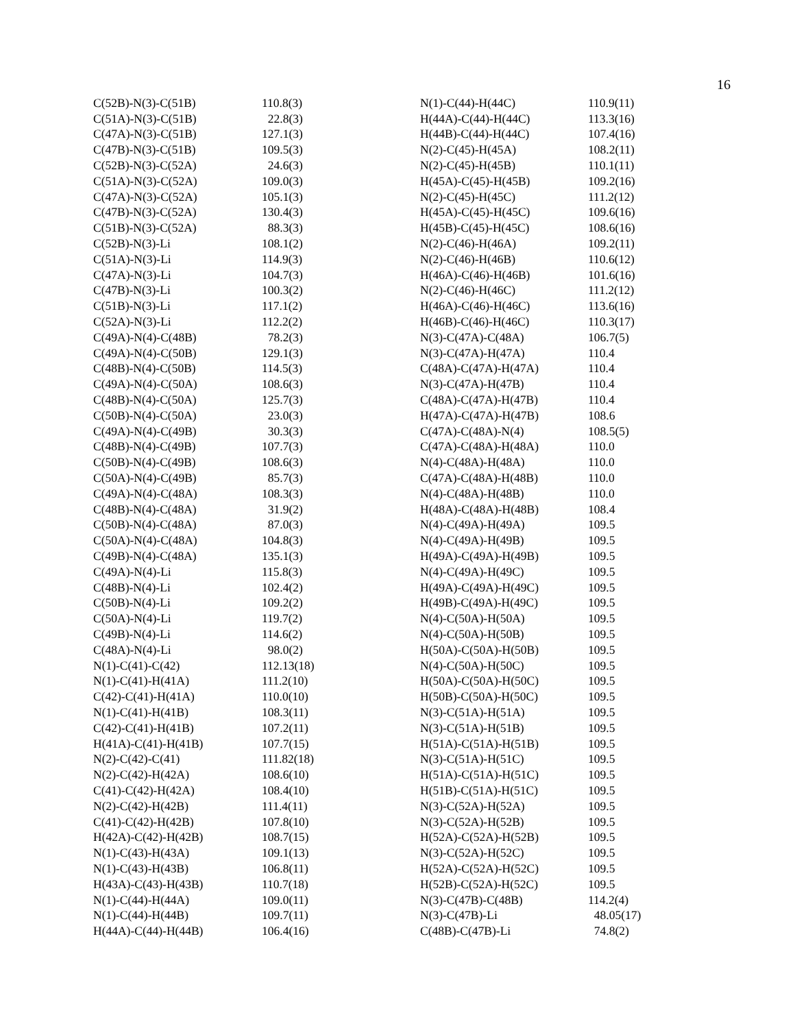16
| C(52B)-N(3)-C(51B) | 110.8(3) |
| C(51A)-N(3)-C(51B) | 22.8(3) |
| C(47A)-N(3)-C(51B) | 127.1(3) |
| C(47B)-N(3)-C(51B) | 109.5(3) |
| C(52B)-N(3)-C(52A) | 24.6(3) |
| C(51A)-N(3)-C(52A) | 109.0(3) |
| C(47A)-N(3)-C(52A) | 105.1(3) |
| C(47B)-N(3)-C(52A) | 130.4(3) |
| C(51B)-N(3)-C(52A) | 88.3(3) |
| C(52B)-N(3)-Li | 108.1(2) |
| C(51A)-N(3)-Li | 114.9(3) |
| C(47A)-N(3)-Li | 104.7(3) |
| C(47B)-N(3)-Li | 100.3(2) |
| C(51B)-N(3)-Li | 117.1(2) |
| C(52A)-N(3)-Li | 112.2(2) |
| C(49A)-N(4)-C(48B) | 78.2(3) |
| C(49A)-N(4)-C(50B) | 129.1(3) |
| C(48B)-N(4)-C(50B) | 114.5(3) |
| C(49A)-N(4)-C(50A) | 108.6(3) |
| C(48B)-N(4)-C(50A) | 125.7(3) |
| C(50B)-N(4)-C(50A) | 23.0(3) |
| C(49A)-N(4)-C(49B) | 30.3(3) |
| C(48B)-N(4)-C(49B) | 107.7(3) |
| C(50B)-N(4)-C(49B) | 108.6(3) |
| C(50A)-N(4)-C(49B) | 85.7(3) |
| C(49A)-N(4)-C(48A) | 108.3(3) |
| C(48B)-N(4)-C(48A) | 31.9(2) |
| C(50B)-N(4)-C(48A) | 87.0(3) |
| C(50A)-N(4)-C(48A) | 104.8(3) |
| C(49B)-N(4)-C(48A) | 135.1(3) |
| C(49A)-N(4)-Li | 115.8(3) |
| C(48B)-N(4)-Li | 102.4(2) |
| C(50B)-N(4)-Li | 109.2(2) |
| C(50A)-N(4)-Li | 119.7(2) |
| C(49B)-N(4)-Li | 114.6(2) |
| C(48A)-N(4)-Li | 98.0(2) |
| N(1)-C(41)-C(42) | 112.13(18) |
| N(1)-C(41)-H(41A) | 111.2(10) |
| C(42)-C(41)-H(41A) | 110.0(10) |
| N(1)-C(41)-H(41B) | 108.3(11) |
| C(42)-C(41)-H(41B) | 107.2(11) |
| H(41A)-C(41)-H(41B) | 107.7(15) |
| N(2)-C(42)-C(41) | 111.82(18) |
| N(2)-C(42)-H(42A) | 108.6(10) |
| C(41)-C(42)-H(42A) | 108.4(10) |
| N(2)-C(42)-H(42B) | 111.4(11) |
| C(41)-C(42)-H(42B) | 107.8(10) |
| H(42A)-C(42)-H(42B) | 108.7(15) |
| N(1)-C(43)-H(43A) | 109.1(13) |
| N(1)-C(43)-H(43B) | 106.8(11) |
| H(43A)-C(43)-H(43B) | 110.7(18) |
| N(1)-C(44)-H(44A) | 109.0(11) |
| N(1)-C(44)-H(44B) | 109.7(11) |
| H(44A)-C(44)-H(44B) | 106.4(16) |
| N(1)-C(44)-H(44C) | 110.9(11) |
| H(44A)-C(44)-H(44C) | 113.3(16) |
| H(44B)-C(44)-H(44C) | 107.4(16) |
| N(2)-C(45)-H(45A) | 108.2(11) |
| N(2)-C(45)-H(45B) | 110.1(11) |
| H(45A)-C(45)-H(45B) | 109.2(16) |
| N(2)-C(45)-H(45C) | 111.2(12) |
| H(45A)-C(45)-H(45C) | 109.6(16) |
| H(45B)-C(45)-H(45C) | 108.6(16) |
| N(2)-C(46)-H(46A) | 109.2(11) |
| N(2)-C(46)-H(46B) | 110.6(12) |
| H(46A)-C(46)-H(46B) | 101.6(16) |
| N(2)-C(46)-H(46C) | 111.2(12) |
| H(46A)-C(46)-H(46C) | 113.6(16) |
| H(46B)-C(46)-H(46C) | 110.3(17) |
| N(3)-C(47A)-C(48A) | 106.7(5) |
| N(3)-C(47A)-H(47A) | 110.4 |
| C(48A)-C(47A)-H(47A) | 110.4 |
| N(3)-C(47A)-H(47B) | 110.4 |
| C(48A)-C(47A)-H(47B) | 110.4 |
| H(47A)-C(47A)-H(47B) | 108.6 |
| C(47A)-C(48A)-N(4) | 108.5(5) |
| C(47A)-C(48A)-H(48A) | 110.0 |
| N(4)-C(48A)-H(48A) | 110.0 |
| C(47A)-C(48A)-H(48B) | 110.0 |
| N(4)-C(48A)-H(48B) | 110.0 |
| H(48A)-C(48A)-H(48B) | 108.4 |
| N(4)-C(49A)-H(49A) | 109.5 |
| N(4)-C(49A)-H(49B) | 109.5 |
| H(49A)-C(49A)-H(49B) | 109.5 |
| N(4)-C(49A)-H(49C) | 109.5 |
| H(49A)-C(49A)-H(49C) | 109.5 |
| H(49B)-C(49A)-H(49C) | 109.5 |
| N(4)-C(50A)-H(50A) | 109.5 |
| N(4)-C(50A)-H(50B) | 109.5 |
| H(50A)-C(50A)-H(50B) | 109.5 |
| N(4)-C(50A)-H(50C) | 109.5 |
| H(50A)-C(50A)-H(50C) | 109.5 |
| H(50B)-C(50A)-H(50C) | 109.5 |
| N(3)-C(51A)-H(51A) | 109.5 |
| N(3)-C(51A)-H(51B) | 109.5 |
| H(51A)-C(51A)-H(51B) | 109.5 |
| N(3)-C(51A)-H(51C) | 109.5 |
| H(51A)-C(51A)-H(51C) | 109.5 |
| H(51B)-C(51A)-H(51C) | 109.5 |
| N(3)-C(52A)-H(52A) | 109.5 |
| N(3)-C(52A)-H(52B) | 109.5 |
| H(52A)-C(52A)-H(52B) | 109.5 |
| N(3)-C(52A)-H(52C) | 109.5 |
| H(52A)-C(52A)-H(52C) | 109.5 |
| H(52B)-C(52A)-H(52C) | 109.5 |
| N(3)-C(47B)-C(48B) | 114.2(4) |
| N(3)-C(47B)-Li | 48.05(17) |
| C(48B)-C(47B)-Li | 74.8(2) |